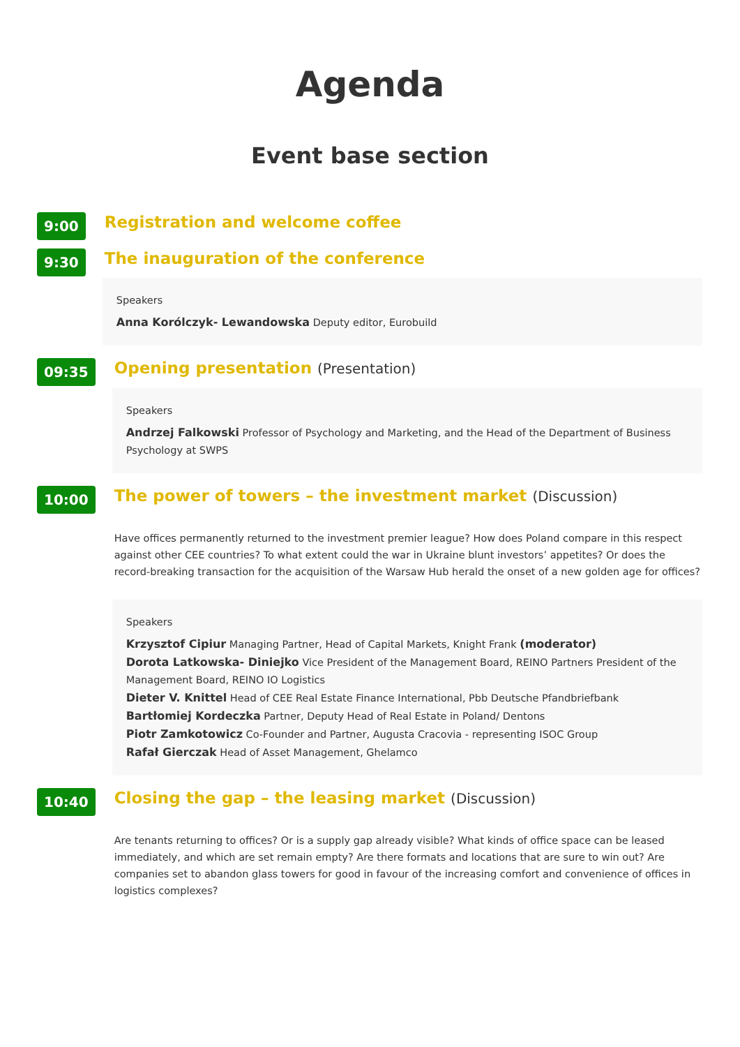Agenda
Event base section
9:00
Registration and welcome coffee
9:30
The inauguration of the conference
Speakers
Anna Korólczyk- Lewandowska Deputy editor, Eurobuild
09:35
Opening presentation (Presentation)
Speakers
Andrzej Falkowski Professor of Psychology and Marketing, and the Head of the Department of Business Psychology at SWPS
10:00
The power of towers – the investment market (Discussion)
Have offices permanently returned to the investment premier league? How does Poland compare in this respect against other CEE countries? To what extent could the war in Ukraine blunt investors’ appetites? Or does the record-breaking transaction for the acquisition of the Warsaw Hub herald the onset of a new golden age for offices?
Speakers
Krzysztof Cipiur Managing Partner, Head of Capital Markets, Knight Frank (moderator)
Dorota Latkowska- Diniejko Vice President of the Management Board, REINO Partners President of the Management Board, REINO IO Logistics
Dieter V. Knittel Head of CEE Real Estate Finance International, Pbb Deutsche Pfandbriefbank
Bartłomiej Kordeczka Partner, Deputy Head of Real Estate in Poland/ Dentons
Piotr Zamkotowicz Co-Founder and Partner, Augusta Cracovia - representing ISOC Group
Rafał Gierczak Head of Asset Management, Ghelamco
10:40
Closing the gap – the leasing market (Discussion)
Are tenants returning to offices? Or is a supply gap already visible? What kinds of office space can be leased immediately, and which are set remain empty? Are there formats and locations that are sure to win out? Are companies set to abandon glass towers for good in favour of the increasing comfort and convenience of offices in logistics complexes?